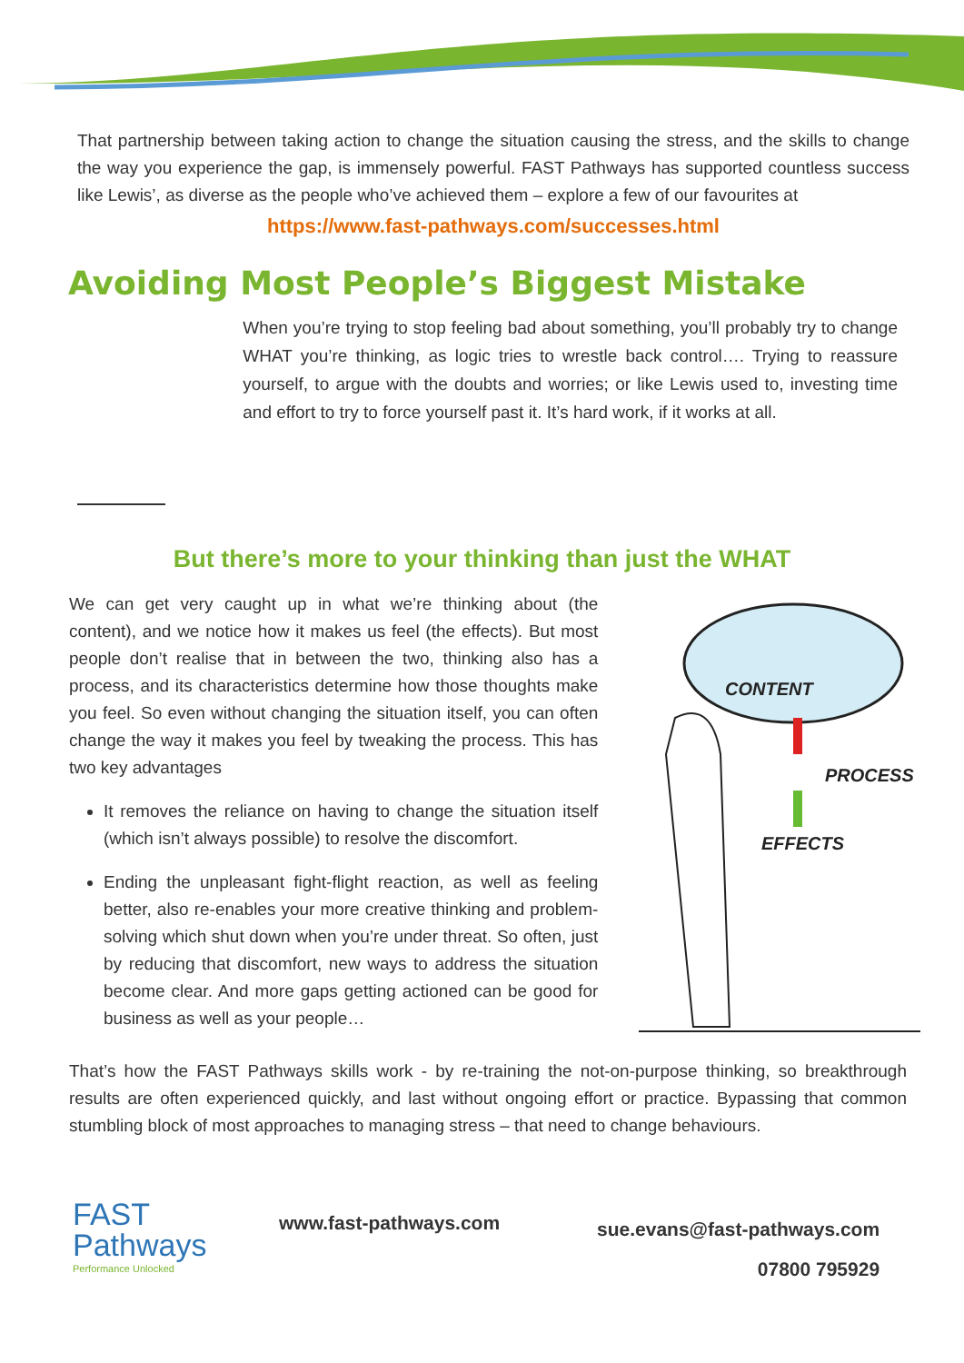That partnership between taking action to change the situation causing the stress, and the skills to change the way you experience the gap, is immensely powerful. FAST Pathways has supported countless success like Lewis’, as diverse as the people who’ve achieved them – explore a few of our favourites at
https://www.fast-pathways.com/successes.html
Avoiding Most People’s Biggest Mistake
When you’re trying to stop feeling bad about something, you’ll probably try to change WHAT you’re thinking, as logic tries to wrestle back control…. Trying to reassure yourself, to argue with the doubts and worries; or like Lewis used to, investing time and effort to try to force yourself past it. It’s hard work, if it works at all.
But there’s more to your thinking than just the WHAT
We can get very caught up in what we’re thinking about (the content), and we notice how it makes us feel (the effects). But most people don’t realise that in between the two, thinking also has a process, and its characteristics determine how those thoughts make you feel. So even without changing the situation itself, you can often change the way it makes you feel by tweaking the process. This has two key advantages
It removes the reliance on having to change the situation itself (which isn’t always possible) to resolve the discomfort.
Ending the unpleasant fight-flight reaction, as well as feeling better, also re-enables your more creative thinking and problem-solving which shut down when you’re under threat. So often, just by reducing that discomfort, new ways to address the situation become clear. And more gaps getting actioned can be good for business as well as your people…
CONTENT
PROCESS
EFFECTS
That’s how the FAST Pathways skills work - by re-training the not-on-purpose thinking, so breakthrough results are often experienced quickly, and last without ongoing effort or practice. Bypassing that common stumbling block of most approaches to managing stress – that need to change behaviours.
FAST
Pathways
Performance Unlocked
www.fast-pathways.com
sue.evans@fast-pathways.com
07800 795929